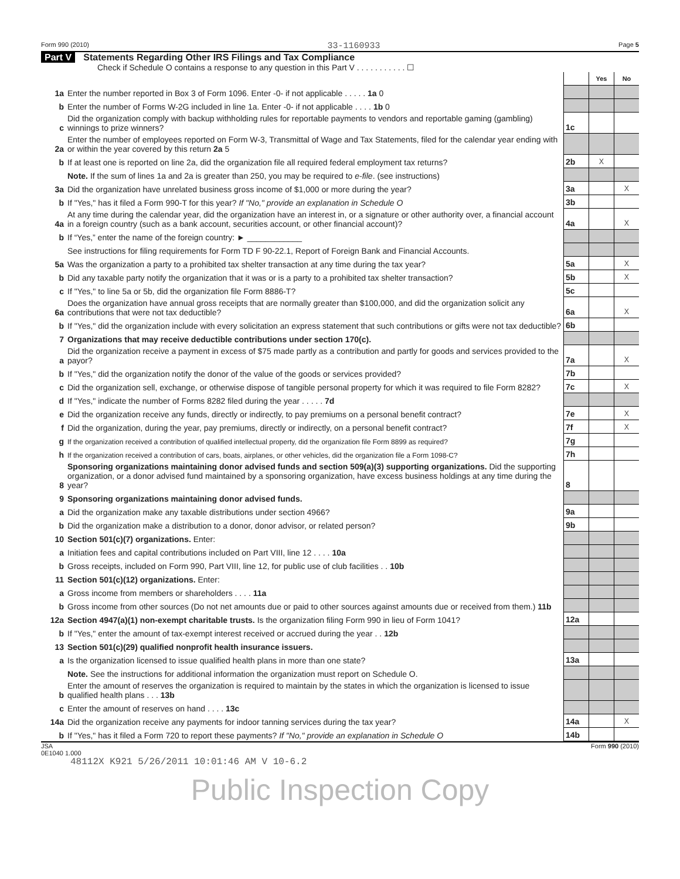Form 990 (2010) 33-1160933 Page 5
Part V Statements Regarding Other IRS Filings and Tax Compliance
Check if Schedule O contains a response to any question in this Part V . . . . . . . . . . . ☐
| | | | Yes | No |
| 1a | Enter the number reported in Box 3 of Form 1096. Enter -0- if not applicable . . . . . 1a 0 | | | |
| b | Enter the number of Forms W-2G included in line 1a. Enter -0- if not applicable . . . . 1b 0 | | | |
| c | Did the organization comply with backup withholding rules for reportable payments to vendors and reportable gaming (gambling) winnings to prize winners? | 1c | | |
| 2a | Enter the number of employees reported on Form W-3, Transmittal of Wage and Tax Statements, filed for the calendar year ending with or within the year covered by this return 2a 5 | | | |
| b | If at least one is reported on line 2a, did the organization file all required federal employment tax returns? | 2b | X | |
| | Note. If the sum of lines 1a and 2a is greater than 250, you may be required to e-file . (see instructions) | | | |
| 3a | Did the organization have unrelated business gross income of $1,000 or more during the year? | 3a | | X |
| b | If "Yes," has it filed a Form 990-T for this year? If "No," provide an explanation in Schedule O | 3b | | |
| 4a | At any time during the calendar year, did the organization have an interest in, or a signature or other authority over, a financial account in a foreign country (such as a bank account, securities account, or other financial account)? | 4a | | X |
| b | If “Yes,” enter the name of the foreign country: ► ____________ | | | |
| | See instructions for filing requirements for Form TD F 90-22.1, Report of Foreign Bank and Financial Accounts. | | | |
| 5a | Was the organization a party to a prohibited tax shelter transaction at any time during the tax year? | 5a | | X |
| b | Did any taxable party notify the organization that it was or is a party to a prohibited tax shelter transaction? | 5b | | X |
| c | If "Yes," to line 5a or 5b, did the organization file Form 8886-T? | 5c | | |
| 6a | Does the organization have annual gross receipts that are normally greater than $100,000, and did the organization solicit any contributions that were not tax deductible? | 6a | | X |
| b | If "Yes," did the organization include with every solicitation an express statement that such contributions or gifts were not tax deductible? | 6b | | |
| 7 | Organizations that may receive deductible contributions under section 170(c). | | | |
| a | Did the organization receive a payment in excess of $75 made partly as a contribution and partly for goods and services provided to the payor? | 7a | | X |
| b | If "Yes," did the organization notify the donor of the value of the goods or services provided? | 7b | | |
| c | Did the organization sell, exchange, or otherwise dispose of tangible personal property for which it was required to file Form 8282? | 7c | | X |
| d | If "Yes," indicate the number of Forms 8282 filed during the year . . . . . 7d | | | |
| e | Did the organization receive any funds, directly or indirectly, to pay premiums on a personal benefit contract? | 7e | | X |
| f | Did the organization, during the year, pay premiums, directly or indirectly, on a personal benefit contract? | 7f | | X |
| g | If the organization received a contribution of qualified intellectual property, did the organization file Form 8899 as required? | 7g | | |
| h | If the organization received a contribution of cars, boats, airplanes, or other vehicles, did the organization file a Form 1098-C? | 7h | | |
| 8 | Sponsoring organizations maintaining donor advised funds and section 509(a)(3) supporting organizations. Did the supporting organization, or a donor advised fund maintained by a sponsoring organization, have excess business holdings at any time during the year? | 8 | | |
| 9 | Sponsoring organizations maintaining donor advised funds. | | | |
| a | Did the organization make any taxable distributions under section 4966? | 9a | | |
| b | Did the organization make a distribution to a donor, donor advisor, or related person? | 9b | | |
| 10 | Section 501(c)(7) organizations. Enter: | | | |
| a | Initiation fees and capital contributions included on Part VIII, line 12 . . . . 10a | | | |
| b | Gross receipts, included on Form 990, Part VIII, line 12, for public use of club facilities . . 10b | | | |
| 11 | Section 501(c)(12) organizations. Enter: | | | |
| a | Gross income from members or shareholders . . . . 11a | | | |
| b | Gross income from other sources (Do not net amounts due or paid to other sources against amounts due or received from them.) 11b | | | |
| 12a | Section 4947(a)(1) non-exempt charitable trusts. Is the organization filing Form 990 in lieu of Form 1041? | 12a | | |
| b | If "Yes," enter the amount of tax-exempt interest received or accrued during the year . . 12b | | | |
| 13 | Section 501(c)(29) qualified nonprofit health insurance issuers. | | | |
| a | Is the organization licensed to issue qualified health plans in more than one state? | 13a | | |
| | Note. See the instructions for additional information the organization must report on Schedule O. | | | |
| b | Enter the amount of reserves the organization is required to maintain by the states in which the organization is licensed to issue qualified health plans . . . 13b | | | |
| c | Enter the amount of reserves on hand . . . . 13c | | | |
| 14a | Did the organization receive any payments for indoor tanning services during the tax year? | 14a | | X |
| b | If "Yes," has it filed a Form 720 to report these payments? If "No," provide an explanation in Schedule O | 14b | | |
JSA
0E1040 1.000 Form 990 (2010)
48112X K921 5/26/2011 10:01:46 AM V 10-6.2
Public Inspection Copy